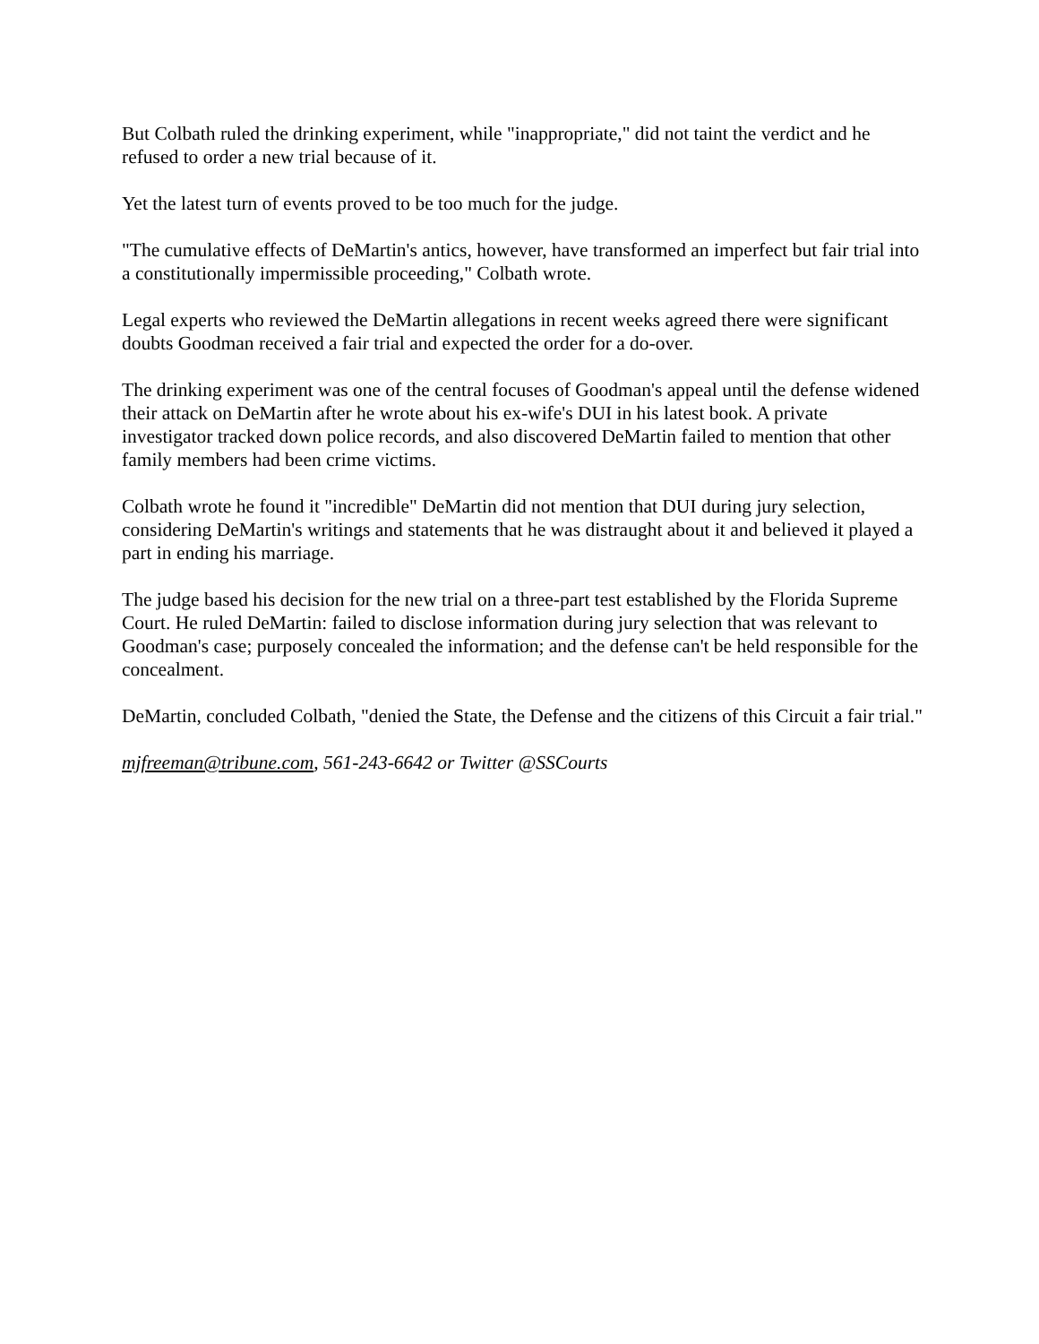But Colbath ruled the drinking experiment, while "inappropriate," did not taint the verdict and he refused to order a new trial because of it.
Yet the latest turn of events proved to be too much for the judge.
"The cumulative effects of DeMartin's antics, however, have transformed an imperfect but fair trial into a constitutionally impermissible proceeding," Colbath wrote.
Legal experts who reviewed the DeMartin allegations in recent weeks agreed there were significant doubts Goodman received a fair trial and expected the order for a do-over.
The drinking experiment was one of the central focuses of Goodman's appeal until the defense widened their attack on DeMartin after he wrote about his ex-wife's DUI in his latest book. A private investigator tracked down police records, and also discovered DeMartin failed to mention that other family members had been crime victims.
Colbath wrote he found it "incredible" DeMartin did not mention that DUI during jury selection, considering DeMartin's writings and statements that he was distraught about it and believed it played a part in ending his marriage.
The judge based his decision for the new trial on a three-part test established by the Florida Supreme Court. He ruled DeMartin: failed to disclose information during jury selection that was relevant to Goodman's case; purposely concealed the information; and the defense can't be held responsible for the concealment.
DeMartin, concluded Colbath, "denied the State, the Defense and the citizens of this Circuit a fair trial."
mjfreeman@tribune.com, 561-243-6642 or Twitter @SSCourts